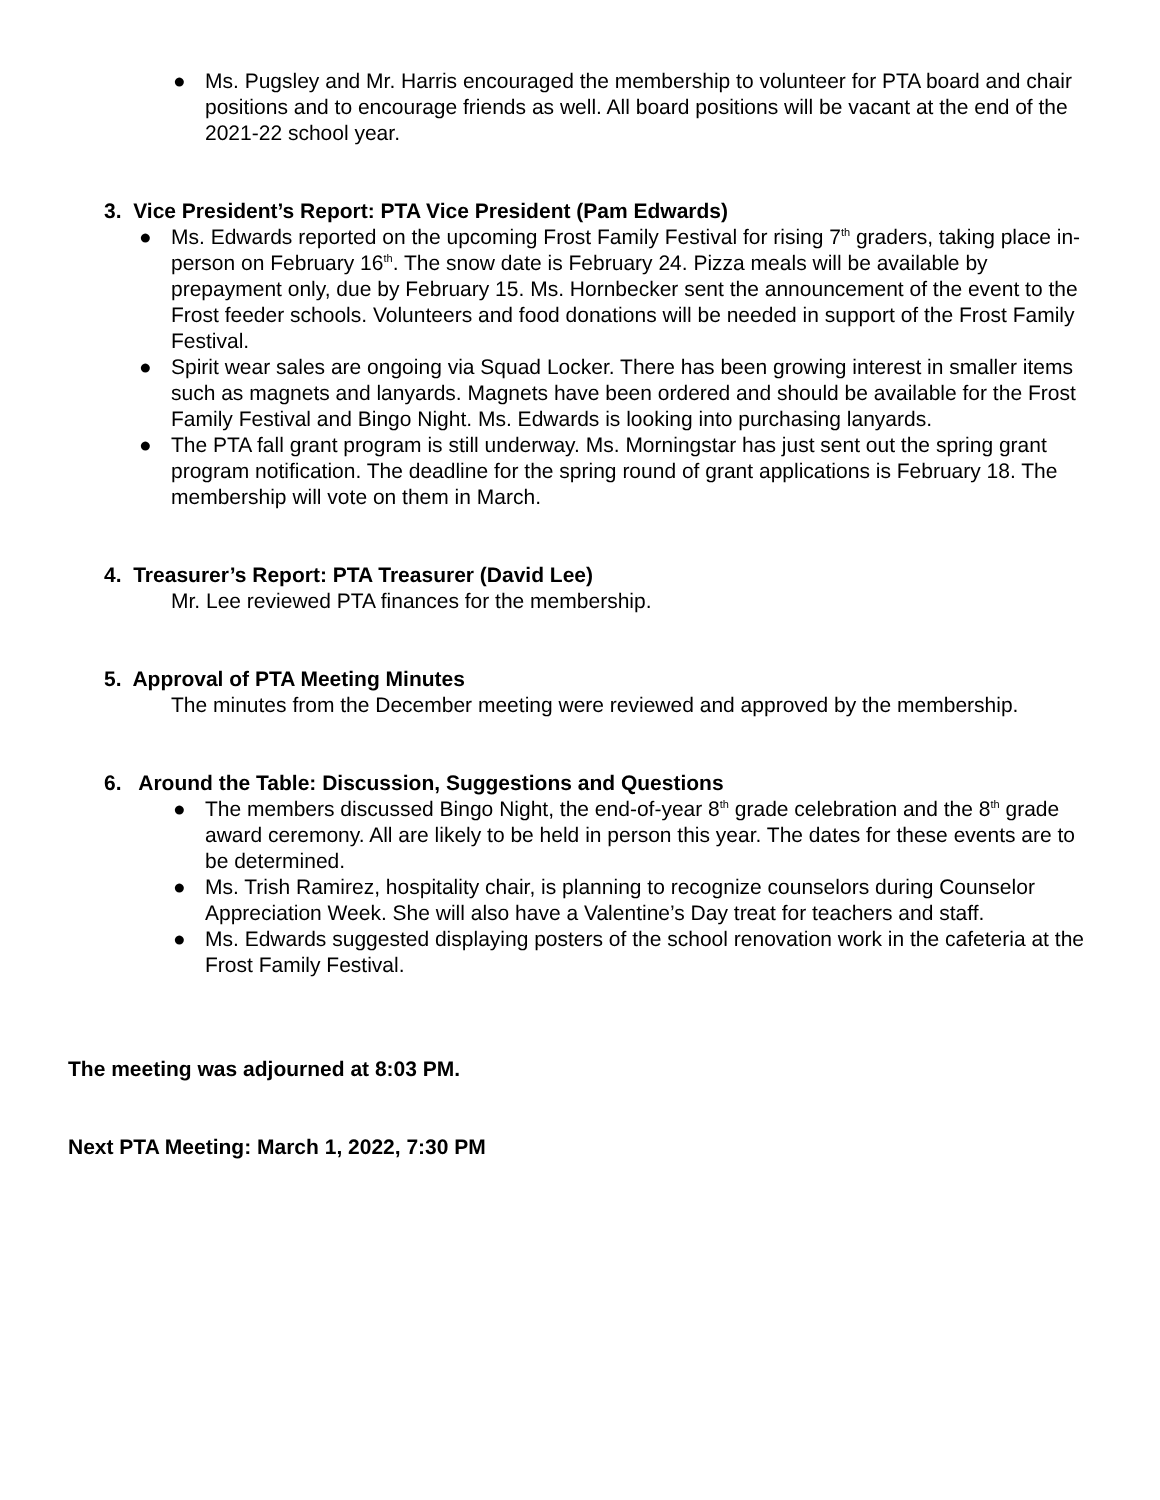● Ms. Pugsley and Mr. Harris encouraged the membership to volunteer for PTA board and chair positions and to encourage friends as well. All board positions will be vacant at the end of the 2021-22 school year.
3. Vice President’s Report: PTA Vice President (Pam Edwards)
● Ms. Edwards reported on the upcoming Frost Family Festival for rising 7<sup>th</sup> graders, taking place in-person on February 16<sup>th</sup>. The snow date is February 24. Pizza meals will be available by prepayment only, due by February 15. Ms. Hornbecker sent the announcement of the event to the Frost feeder schools. Volunteers and food donations will be needed in support of the Frost Family Festival.
● Spirit wear sales are ongoing via Squad Locker. There has been growing interest in smaller items such as magnets and lanyards. Magnets have been ordered and should be available for the Frost Family Festival and Bingo Night. Ms. Edwards is looking into purchasing lanyards.
● The PTA fall grant program is still underway. Ms. Morningstar has just sent out the spring grant program notification. The deadline for the spring round of grant applications is February 18. The membership will vote on them in March.
4. Treasurer’s Report: PTA Treasurer (David Lee)
Mr. Lee reviewed PTA finances for the membership.
5. Approval of PTA Meeting Minutes
The minutes from the December meeting were reviewed and approved by the membership.
6. Around the Table: Discussion, Suggestions and Questions
● The members discussed Bingo Night, the end-of-year 8<sup>th</sup> grade celebration and the 8<sup>th</sup> grade award ceremony. All are likely to be held in person this year. The dates for these events are to be determined.
● Ms. Trish Ramirez, hospitality chair, is planning to recognize counselors during Counselor Appreciation Week. She will also have a Valentine’s Day treat for teachers and staff.
● Ms. Edwards suggested displaying posters of the school renovation work in the cafeteria at the Frost Family Festival.
The meeting was adjourned at 8:03 PM.
Next PTA Meeting: March 1, 2022, 7:30 PM